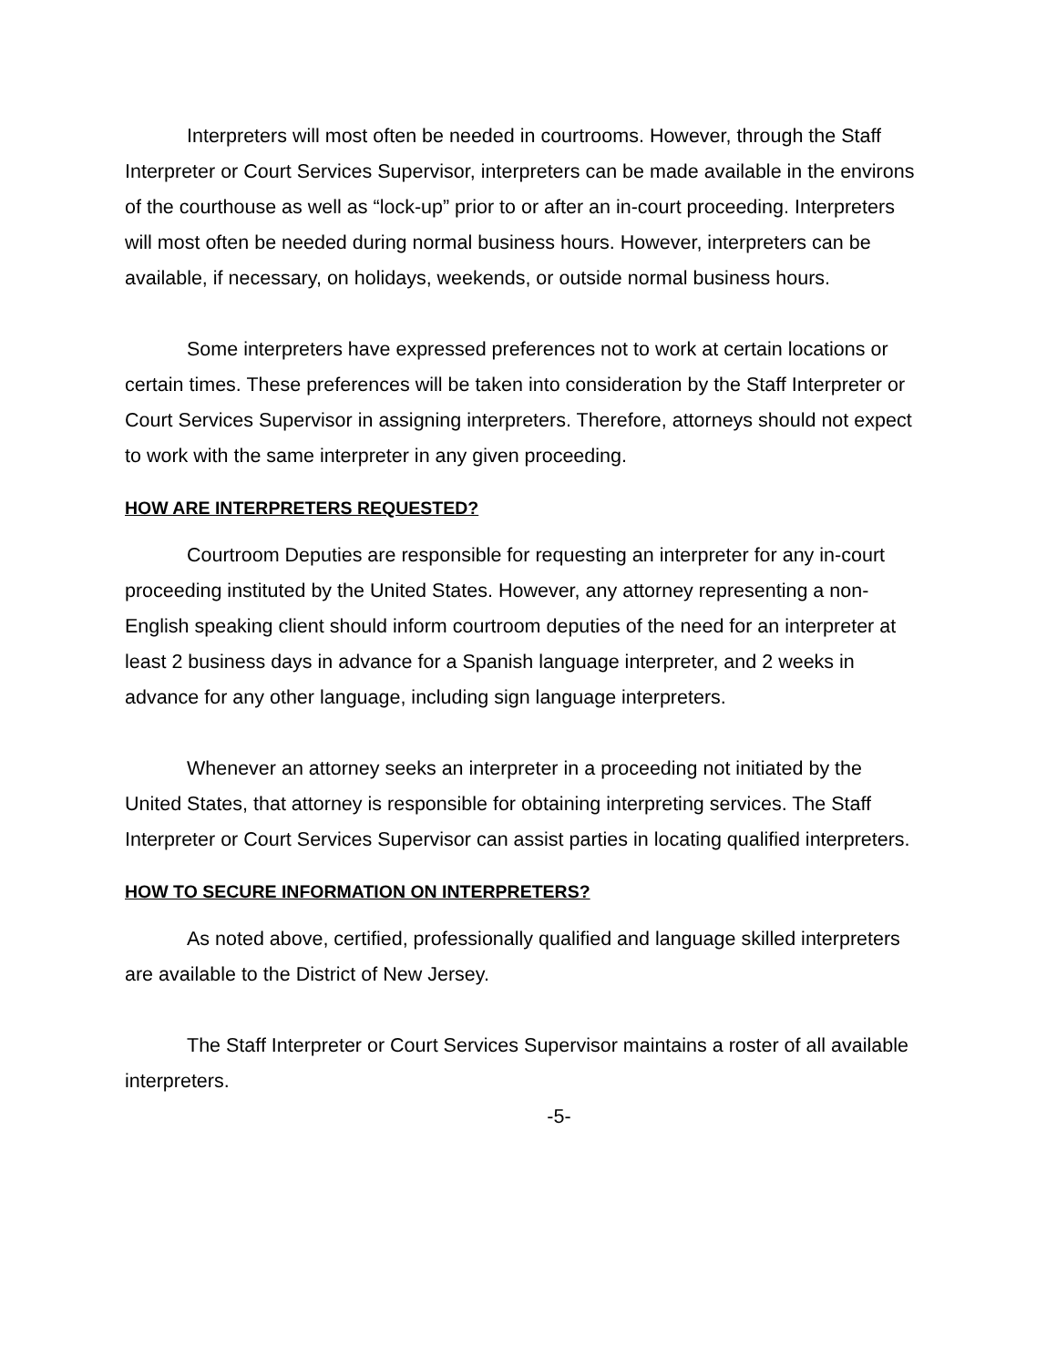Interpreters will most often be needed in courtrooms. However, through the Staff Interpreter or Court Services Supervisor, interpreters can be made available in the environs of the courthouse as well as “lock-up” prior to or after an in-court proceeding. Interpreters will most often be needed during normal business hours. However, interpreters can be available, if necessary, on holidays, weekends, or outside normal business hours.
Some interpreters have expressed preferences not to work at certain locations or certain times. These preferences will be taken into consideration by the Staff Interpreter or Court Services Supervisor in assigning interpreters. Therefore, attorneys should not expect to work with the same interpreter in any given proceeding.
HOW ARE INTERPRETERS REQUESTED?
Courtroom Deputies are responsible for requesting an interpreter for any in-court proceeding instituted by the United States. However, any attorney representing a non-English speaking client should inform courtroom deputies of the need for an interpreter at least 2 business days in advance for a Spanish language interpreter, and 2 weeks in advance for any other language, including sign language interpreters.
Whenever an attorney seeks an interpreter in a proceeding not initiated by the United States, that attorney is responsible for obtaining interpreting services. The Staff Interpreter or Court Services Supervisor can assist parties in locating qualified interpreters.
HOW TO SECURE INFORMATION ON INTERPRETERS?
As noted above, certified, professionally qualified and language skilled interpreters are available to the District of New Jersey.
The Staff Interpreter or Court Services Supervisor maintains a roster of all available interpreters.
-5-